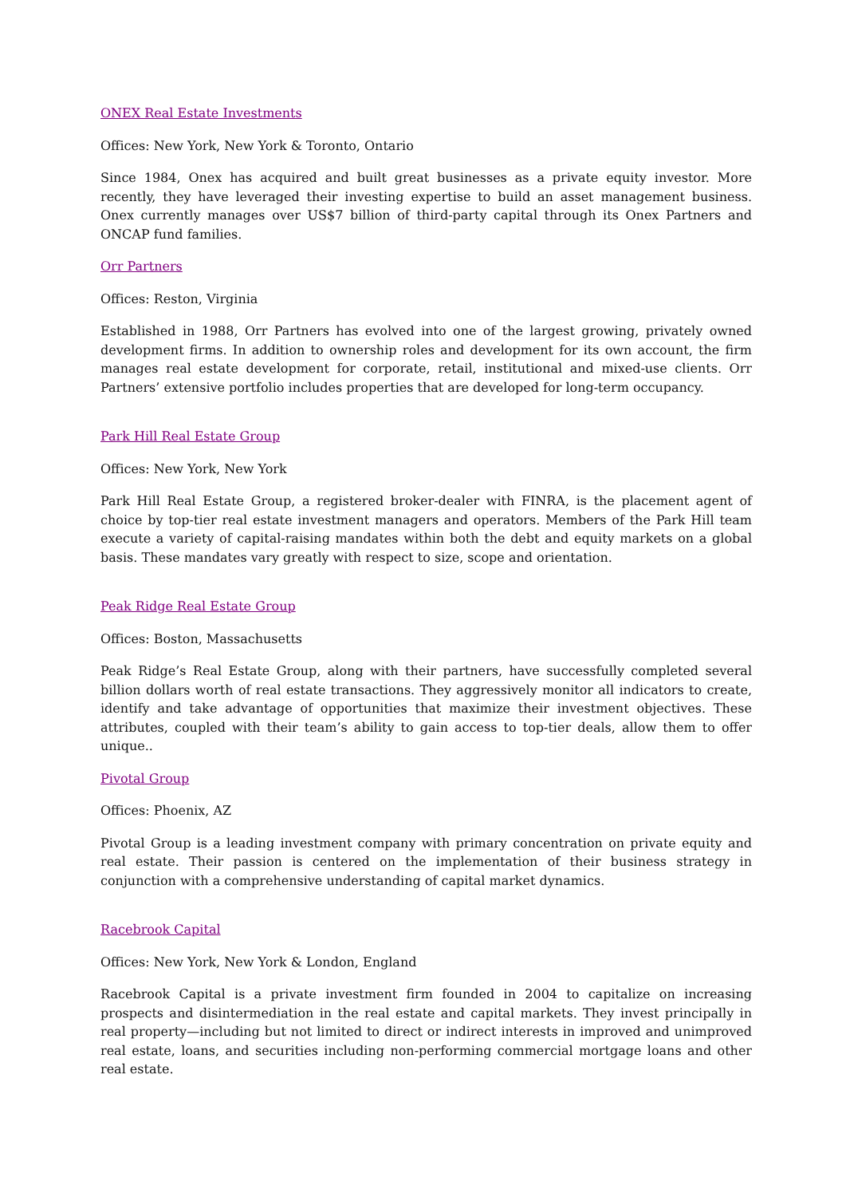ONEX Real Estate Investments
Offices: New York, New York & Toronto, Ontario
Since 1984, Onex has acquired and built great businesses as a private equity investor. More recently, they have leveraged their investing expertise to build an asset management business. Onex currently manages over US$7 billion of third-party capital through its Onex Partners and ONCAP fund families.
Orr Partners
Offices: Reston, Virginia
Established in 1988, Orr Partners has evolved into one of the largest growing, privately owned development firms. In addition to ownership roles and development for its own account, the firm manages real estate development for corporate, retail, institutional and mixed-use clients. Orr Partners’ extensive portfolio includes properties that are developed for long-term occupancy.
Park Hill Real Estate Group
Offices: New York, New York
Park Hill Real Estate Group, a registered broker-dealer with FINRA, is the placement agent of choice by top-tier real estate investment managers and operators. Members of the Park Hill team execute a variety of capital-raising mandates within both the debt and equity markets on a global basis. These mandates vary greatly with respect to size, scope and orientation.
Peak Ridge Real Estate Group
Offices: Boston, Massachusetts
Peak Ridge’s Real Estate Group, along with their partners, have successfully completed several billion dollars worth of real estate transactions. They aggressively monitor all indicators to create, identify and take advantage of opportunities that maximize their investment objectives. These attributes, coupled with their team’s ability to gain access to top-tier deals, allow them to offer unique..
Pivotal Group
Offices: Phoenix, AZ
Pivotal Group is a leading investment company with primary concentration on private equity and real estate. Their passion is centered on the implementation of their business strategy in conjunction with a comprehensive understanding of capital market dynamics.
Racebrook Capital
Offices: New York, New York & London, England
Racebrook Capital is a private investment firm founded in 2004 to capitalize on increasing prospects and disintermediation in the real estate and capital markets. They invest principally in real property—including but not limited to direct or indirect interests in improved and unimproved real estate, loans, and securities including non-performing commercial mortgage loans and other real estate.